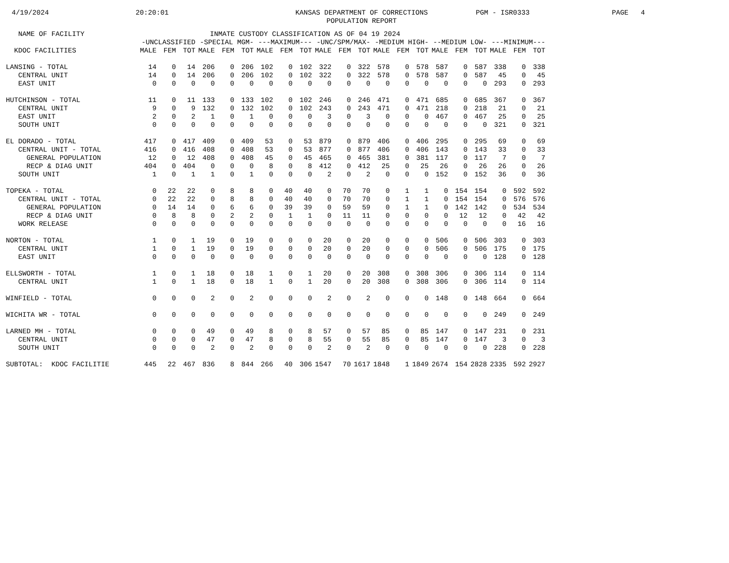4/19/2024
20:20:01
KANSAS DEPARTMENT OF CORRECTIONS POPULATION REPORT
PGM - ISR0333
PAGE 4
| NAME OF FACILITY | INMATE CUSTODY CLASSIFICATION AS OF 04 19 2024 | | | | | | | | | | | | | | | | | | | | |
| --- | --- | --- | --- | --- | --- | --- | --- | --- | --- | --- | --- | --- | --- | --- | --- | --- | --- | --- | --- | --- | --- |
| | -UNCLASSIFIED | | | -SPECIAL MGM- | | | ---MAXIMUM--- | | | -UNC/SPM/MAX- | | | -MEDIUM HIGH- | | | --MEDIUM LOW- | | | ---MINIMUM--- | | |
| KDOC FACILITIES | MALE | FEM | TOT | MALE | FEM | TOT | MALE | FEM | TOT | MALE | FEM | TOT | MALE | FEM | TOT | MALE | FEM | TOT | MALE | FEM | TOT |
| LANSING - TOTAL | 14 | 0 | 14 | 206 | 0 | 206 | 102 | 0 | 102 | 322 | 0 | 322 | 578 | 0 | 578 | 587 | 0 | 587 | 338 | 0 | 338 |
| CENTRAL UNIT | 14 | 0 | 14 | 206 | 0 | 206 | 102 | 0 | 102 | 322 | 0 | 322 | 578 | 0 | 578 | 587 | 0 | 587 | 45 | 0 | 45 |
| EAST UNIT | 0 | 0 | 0 | 0 | 0 | 0 | 0 | 0 | 0 | 0 | 0 | 0 | 0 | 0 | 0 | 0 | 0 | 0 | 293 | 0 | 293 |
| HUTCHINSON - TOTAL | 11 | 0 | 11 | 133 | 0 | 133 | 102 | 0 | 102 | 246 | 0 | 246 | 471 | 0 | 471 | 685 | 0 | 685 | 367 | 0 | 367 |
| CENTRAL UNIT | 9 | 0 | 9 | 132 | 0 | 132 | 102 | 0 | 102 | 243 | 0 | 243 | 471 | 0 | 471 | 218 | 0 | 218 | 21 | 0 | 21 |
| EAST UNIT | 2 | 0 | 2 | 1 | 0 | 1 | 0 | 0 | 0 | 3 | 0 | 3 | 0 | 0 | 0 | 467 | 0 | 467 | 25 | 0 | 25 |
| SOUTH UNIT | 0 | 0 | 0 | 0 | 0 | 0 | 0 | 0 | 0 | 0 | 0 | 0 | 0 | 0 | 0 | 0 | 0 | 0 | 321 | 0 | 321 |
| EL DORADO - TOTAL | 417 | 0 | 417 | 409 | 0 | 409 | 53 | 0 | 53 | 879 | 0 | 879 | 406 | 0 | 406 | 295 | 0 | 295 | 69 | 0 | 69 |
| CENTRAL UNIT - TOTAL | 416 | 0 | 416 | 408 | 0 | 408 | 53 | 0 | 53 | 877 | 0 | 877 | 406 | 0 | 406 | 143 | 0 | 143 | 33 | 0 | 33 |
| GENERAL POPULATION | 12 | 0 | 12 | 408 | 0 | 408 | 45 | 0 | 45 | 465 | 0 | 465 | 381 | 0 | 381 | 117 | 0 | 117 | 7 | 0 | 7 |
| RECP & DIAG UNIT | 404 | 0 | 404 | 0 | 0 | 0 | 8 | 0 | 8 | 412 | 0 | 412 | 25 | 0 | 25 | 26 | 0 | 26 | 26 | 0 | 26 |
| SOUTH UNIT | 1 | 0 | 1 | 1 | 0 | 1 | 0 | 0 | 0 | 2 | 0 | 2 | 0 | 0 | 0 | 152 | 0 | 152 | 36 | 0 | 36 |
| TOPEKA - TOTAL | 0 | 22 | 22 | 0 | 8 | 8 | 0 | 40 | 40 | 0 | 70 | 70 | 0 | 1 | 1 | 0 | 154 | 154 | 0 | 592 | 592 |
| CENTRAL UNIT - TOTAL | 0 | 22 | 22 | 0 | 8 | 8 | 0 | 40 | 40 | 0 | 70 | 70 | 0 | 1 | 1 | 0 | 154 | 154 | 0 | 576 | 576 |
| GENERAL POPULATION | 0 | 14 | 14 | 0 | 6 | 6 | 0 | 39 | 39 | 0 | 59 | 59 | 0 | 1 | 1 | 0 | 142 | 142 | 0 | 534 | 534 |
| RECP & DIAG UNIT | 0 | 8 | 8 | 0 | 2 | 2 | 0 | 1 | 1 | 0 | 11 | 11 | 0 | 0 | 0 | 0 | 12 | 12 | 0 | 42 | 42 |
| WORK RELEASE | 0 | 0 | 0 | 0 | 0 | 0 | 0 | 0 | 0 | 0 | 0 | 0 | 0 | 0 | 0 | 0 | 0 | 0 | 0 | 16 | 16 |
| NORTON - TOTAL | 1 | 0 | 1 | 19 | 0 | 19 | 0 | 0 | 0 | 20 | 0 | 20 | 0 | 0 | 0 | 506 | 0 | 506 | 303 | 0 | 303 |
| CENTRAL UNIT | 1 | 0 | 1 | 19 | 0 | 19 | 0 | 0 | 0 | 20 | 0 | 20 | 0 | 0 | 0 | 506 | 0 | 506 | 175 | 0 | 175 |
| EAST UNIT | 0 | 0 | 0 | 0 | 0 | 0 | 0 | 0 | 0 | 0 | 0 | 0 | 0 | 0 | 0 | 0 | 0 | 0 | 128 | 0 | 128 |
| ELLSWORTH - TOTAL | 1 | 0 | 1 | 18 | 0 | 18 | 1 | 0 | 1 | 20 | 0 | 20 | 308 | 0 | 308 | 306 | 0 | 306 | 114 | 0 | 114 |
| CENTRAL UNIT | 1 | 0 | 1 | 18 | 0 | 18 | 1 | 0 | 1 | 20 | 0 | 20 | 308 | 0 | 308 | 306 | 0 | 306 | 114 | 0 | 114 |
| WINFIELD - TOTAL | 0 | 0 | 0 | 2 | 0 | 2 | 0 | 0 | 0 | 2 | 0 | 2 | 0 | 0 | 0 | 148 | 0 | 148 | 664 | 0 | 664 |
| WICHITA WR - TOTAL | 0 | 0 | 0 | 0 | 0 | 0 | 0 | 0 | 0 | 0 | 0 | 0 | 0 | 0 | 0 | 0 | 0 | 0 | 249 | 0 | 249 |
| LARNED MH - TOTAL | 0 | 0 | 0 | 49 | 0 | 49 | 8 | 0 | 8 | 57 | 0 | 57 | 85 | 0 | 85 | 147 | 0 | 147 | 231 | 0 | 231 |
| CENTRAL UNIT | 0 | 0 | 0 | 47 | 0 | 47 | 8 | 0 | 8 | 55 | 0 | 55 | 85 | 0 | 85 | 147 | 0 | 147 | 3 | 0 | 3 |
| SOUTH UNIT | 0 | 0 | 0 | 2 | 0 | 2 | 0 | 0 | 0 | 2 | 0 | 2 | 0 | 0 | 0 | 0 | 0 | 0 | 228 | 0 | 228 |
| SUBTOTAL: KDOC FACILITIE | 445 | 22 | 467 | 836 | 8 | 844 | 266 | 40 | 306 | 1547 | 70 | 1617 | 1848 | 1 | 1849 | 2674 | 154 | 2828 | 2335 | 592 | 2927 |